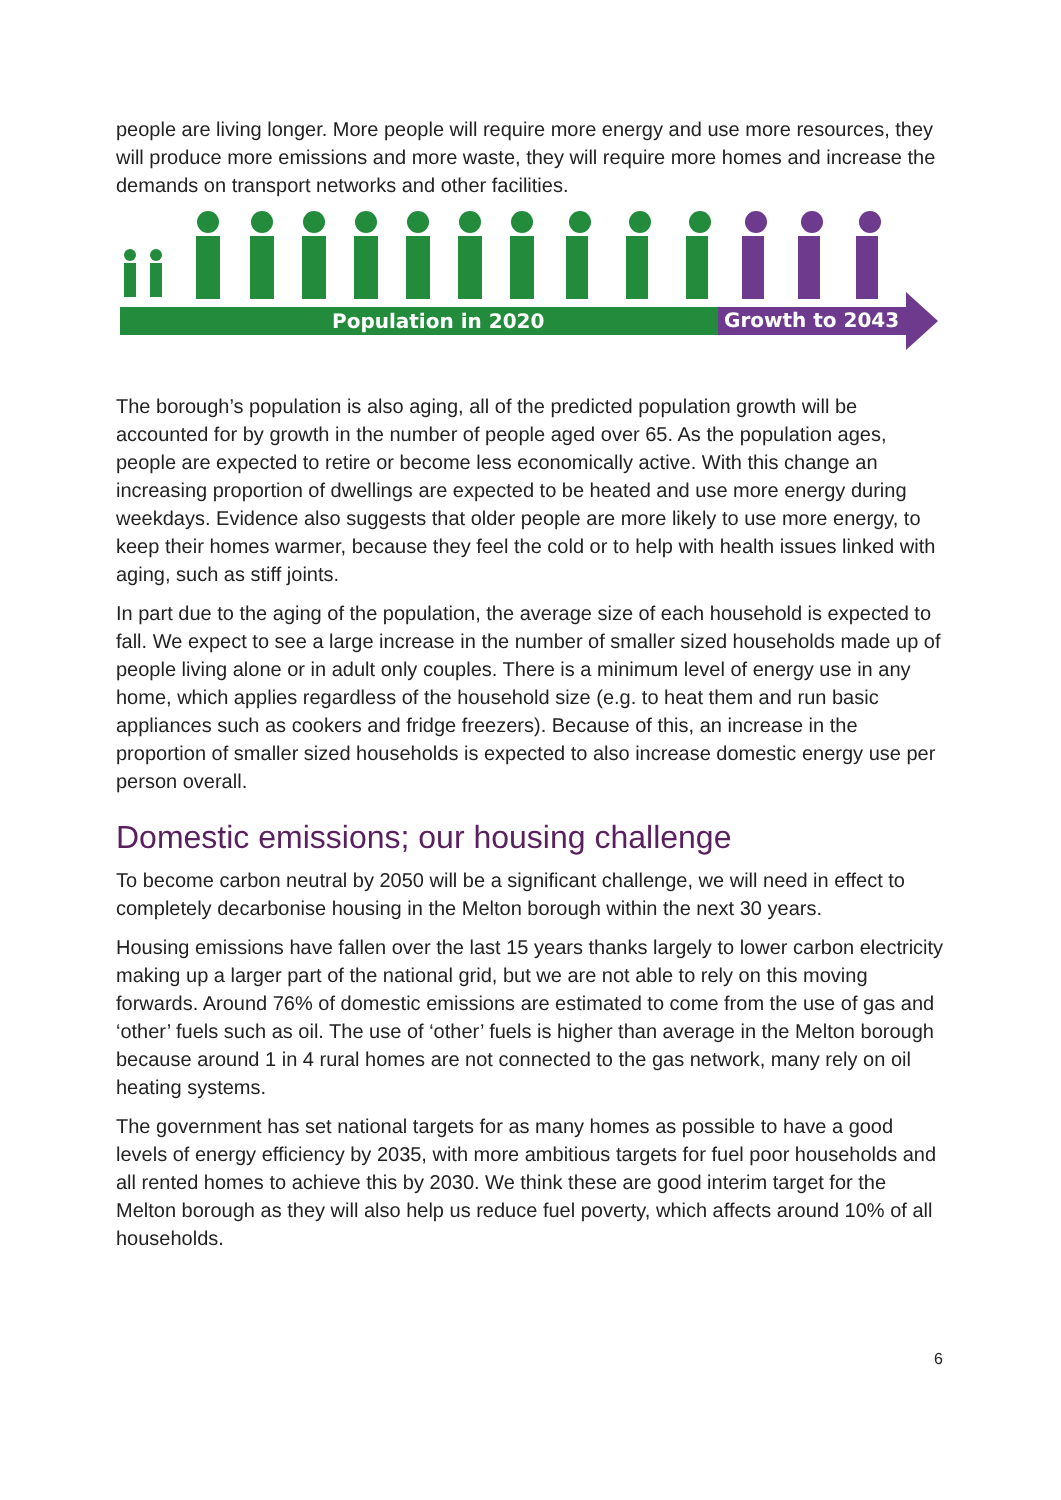people are living longer. More people will require more energy and use more resources, they will produce more emissions and more waste, they will require more homes and increase the demands on transport networks and other facilities.
Population in 2020
Growth to 2043
The borough’s population is also aging, all of the predicted population growth will be accounted for by growth in the number of people aged over 65. As the population ages, people are expected to retire or become less economically active. With this change an increasing proportion of dwellings are expected to be heated and use more energy during weekdays. Evidence also suggests that older people are more likely to use more energy, to keep their homes warmer, because they feel the cold or to help with health issues linked with aging, such as stiff joints.
In part due to the aging of the population, the average size of each household is expected to fall. We expect to see a large increase in the number of smaller sized households made up of people living alone or in adult only couples. There is a minimum level of energy use in any home, which applies regardless of the household size (e.g. to heat them and run basic appliances such as cookers and fridge freezers). Because of this, an increase in the proportion of smaller sized households is expected to also increase domestic energy use per person overall.
Domestic emissions; our housing challenge
To become carbon neutral by 2050 will be a significant challenge, we will need in effect to completely decarbonise housing in the Melton borough within the next 30 years.
Housing emissions have fallen over the last 15 years thanks largely to lower carbon electricity making up a larger part of the national grid, but we are not able to rely on this moving forwards. Around 76% of domestic emissions are estimated to come from the use of gas and ‘other’ fuels such as oil. The use of ‘other’ fuels is higher than average in the Melton borough because around 1 in 4 rural homes are not connected to the gas network, many rely on oil heating systems.
The government has set national targets for as many homes as possible to have a good levels of energy efficiency by 2035, with more ambitious targets for fuel poor households and all rented homes to achieve this by 2030. We think these are good interim target for the Melton borough as they will also help us reduce fuel poverty, which affects around 10% of all households.
6